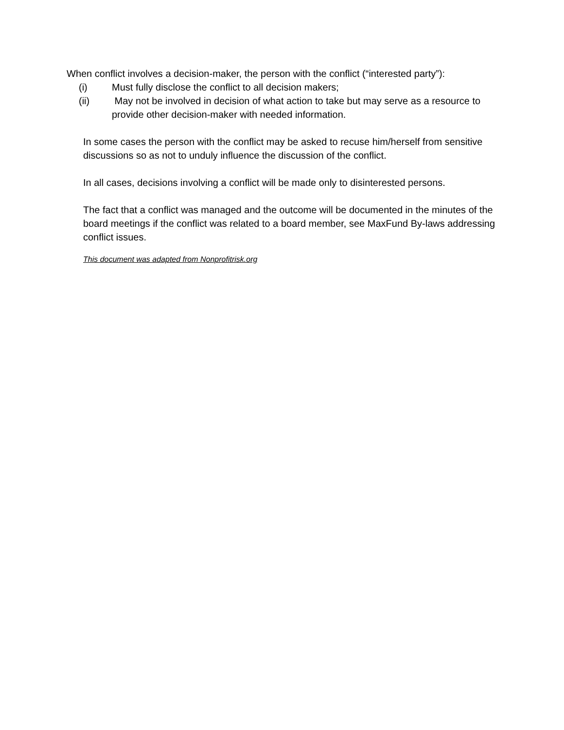When conflict involves a decision-maker, the person with the conflict (“interested party”):
(i) Must fully disclose the conflict to all decision makers;
(ii) May not be involved in decision of what action to take but may serve as a resource to provide other decision-maker with needed information.
In some cases the person with the conflict may be asked to recuse him/herself from sensitive discussions so as not to unduly influence the discussion of the conflict.
In all cases, decisions involving a conflict will be made only to disinterested persons.
The fact that a conflict was managed and the outcome will be documented in the minutes of the board meetings if the conflict was related to a board member, see MaxFund By-laws addressing conflict issues.
This document was adapted from Nonprofitrisk.org